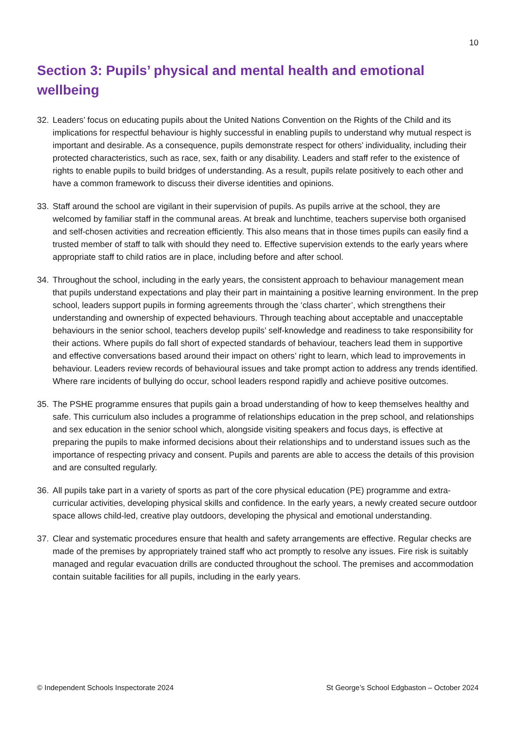10
Section 3: Pupils’ physical and mental health and emotional wellbeing
32. Leaders’ focus on educating pupils about the United Nations Convention on the Rights of the Child and its implications for respectful behaviour is highly successful in enabling pupils to understand why mutual respect is important and desirable. As a consequence, pupils demonstrate respect for others’ individuality, including their protected characteristics, such as race, sex, faith or any disability. Leaders and staff refer to the existence of rights to enable pupils to build bridges of understanding. As a result, pupils relate positively to each other and have a common framework to discuss their diverse identities and opinions.
33. Staff around the school are vigilant in their supervision of pupils. As pupils arrive at the school, they are welcomed by familiar staff in the communal areas. At break and lunchtime, teachers supervise both organised and self-chosen activities and recreation efficiently. This also means that in those times pupils can easily find a trusted member of staff to talk with should they need to. Effective supervision extends to the early years where appropriate staff to child ratios are in place, including before and after school.
34. Throughout the school, including in the early years, the consistent approach to behaviour management mean that pupils understand expectations and play their part in maintaining a positive learning environment. In the prep school, leaders support pupils in forming agreements through the ‘class charter’, which strengthens their understanding and ownership of expected behaviours. Through teaching about acceptable and unacceptable behaviours in the senior school, teachers develop pupils’ self-knowledge and readiness to take responsibility for their actions. Where pupils do fall short of expected standards of behaviour, teachers lead them in supportive and effective conversations based around their impact on others’ right to learn, which lead to improvements in behaviour. Leaders review records of behavioural issues and take prompt action to address any trends identified. Where rare incidents of bullying do occur, school leaders respond rapidly and achieve positive outcomes.
35. The PSHE programme ensures that pupils gain a broad understanding of how to keep themselves healthy and safe. This curriculum also includes a programme of relationships education in the prep school, and relationships and sex education in the senior school which, alongside visiting speakers and focus days, is effective at preparing the pupils to make informed decisions about their relationships and to understand issues such as the importance of respecting privacy and consent. Pupils and parents are able to access the details of this provision and are consulted regularly.
36. All pupils take part in a variety of sports as part of the core physical education (PE) programme and extra-curricular activities, developing physical skills and confidence. In the early years, a newly created secure outdoor space allows child-led, creative play outdoors, developing the physical and emotional understanding.
37. Clear and systematic procedures ensure that health and safety arrangements are effective. Regular checks are made of the premises by appropriately trained staff who act promptly to resolve any issues. Fire risk is suitably managed and regular evacuation drills are conducted throughout the school. The premises and accommodation contain suitable facilities for all pupils, including in the early years.
© Independent Schools Inspectorate 2024 St George’s School Edgbaston – October 2024